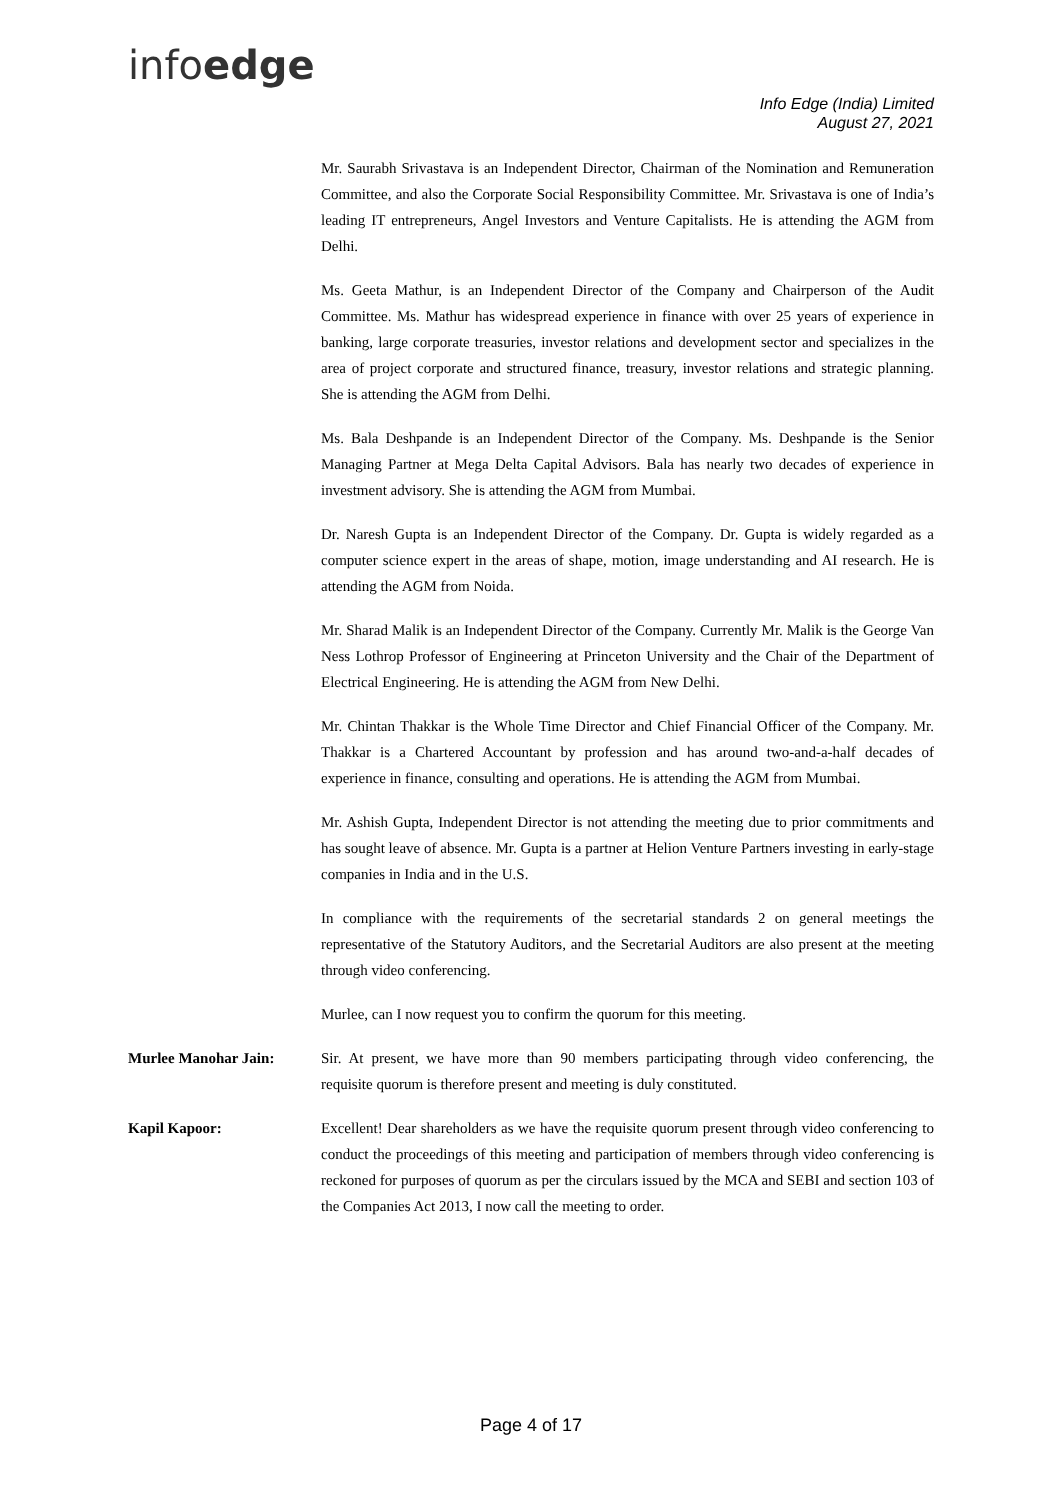infoedge
Info Edge (India) Limited
August 27, 2021
Mr. Saurabh Srivastava is an Independent Director, Chairman of the Nomination and Remuneration Committee, and also the Corporate Social Responsibility Committee. Mr. Srivastava is one of India’s leading IT entrepreneurs, Angel Investors and Venture Capitalists. He is attending the AGM from Delhi.
Ms. Geeta Mathur, is an Independent Director of the Company and Chairperson of the Audit Committee. Ms. Mathur has widespread experience in finance with over 25 years of experience in banking, large corporate treasuries, investor relations and development sector and specializes in the area of project corporate and structured finance, treasury, investor relations and strategic planning. She is attending the AGM from Delhi.
Ms. Bala Deshpande is an Independent Director of the Company. Ms. Deshpande is the Senior Managing Partner at Mega Delta Capital Advisors. Bala has nearly two decades of experience in investment advisory. She is attending the AGM from Mumbai.
Dr. Naresh Gupta is an Independent Director of the Company. Dr. Gupta is widely regarded as a computer science expert in the areas of shape, motion, image understanding and AI research. He is attending the AGM from Noida.
Mr. Sharad Malik is an Independent Director of the Company. Currently Mr. Malik is the George Van Ness Lothrop Professor of Engineering at Princeton University and the Chair of the Department of Electrical Engineering. He is attending the AGM from New Delhi.
Mr. Chintan Thakkar is the Whole Time Director and Chief Financial Officer of the Company. Mr. Thakkar is a Chartered Accountant by profession and has around two-and-a-half decades of experience in finance, consulting and operations. He is attending the AGM from Mumbai.
Mr. Ashish Gupta, Independent Director is not attending the meeting due to prior commitments and has sought leave of absence. Mr. Gupta is a partner at Helion Venture Partners investing in early-stage companies in India and in the U.S.
In compliance with the requirements of the secretarial standards 2 on general meetings the representative of the Statutory Auditors, and the Secretarial Auditors are also present at the meeting through video conferencing.
Murlee, can I now request you to confirm the quorum for this meeting.
Murlee Manohar Jain: Sir. At present, we have more than 90 members participating through video conferencing, the requisite quorum is therefore present and meeting is duly constituted.
Kapil Kapoor: Excellent! Dear shareholders as we have the requisite quorum present through video conferencing to conduct the proceedings of this meeting and participation of members through video conferencing is reckoned for purposes of quorum as per the circulars issued by the MCA and SEBI and section 103 of the Companies Act 2013, I now call the meeting to order.
Page 4 of 17